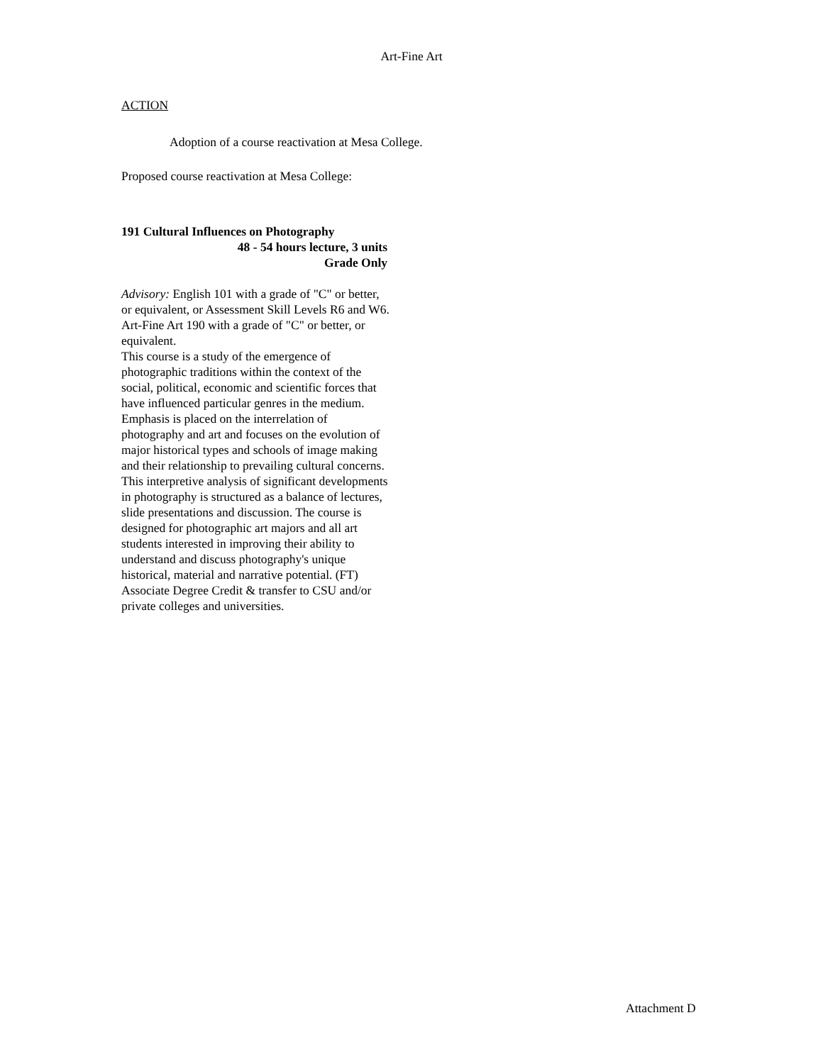Art-Fine Art
ACTION
Adoption of a course reactivation at Mesa College.
Proposed course reactivation at Mesa College:
191 Cultural Influences on Photography
48 - 54 hours lecture, 3 units
Grade Only
Advisory: English 101 with a grade of "C" or better, or equivalent, or Assessment Skill Levels R6 and W6. Art-Fine Art 190 with a grade of "C" or better, or equivalent.
This course is a study of the emergence of photographic traditions within the context of the social, political, economic and scientific forces that have influenced particular genres in the medium. Emphasis is placed on the interrelation of photography and art and focuses on the evolution of major historical types and schools of image making and their relationship to prevailing cultural concerns. This interpretive analysis of significant developments in photography is structured as a balance of lectures, slide presentations and discussion. The course is designed for photographic art majors and all art students interested in improving their ability to understand and discuss photography's unique historical, material and narrative potential. (FT) Associate Degree Credit & transfer to CSU and/or private colleges and universities.
Attachment D